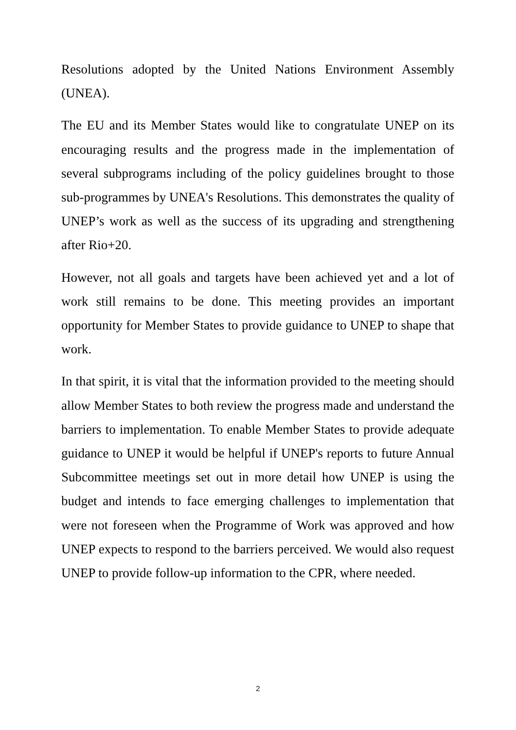Resolutions adopted by the United Nations Environment Assembly (UNEA).
The EU and its Member States would like to congratulate UNEP on its encouraging results and the progress made in the implementation of several subprograms including of the policy guidelines brought to those sub-programmes by UNEA's Resolutions. This demonstrates the quality of UNEP’s work as well as the success of its upgrading and strengthening after Rio+20.
However, not all goals and targets have been achieved yet and a lot of work still remains to be done. This meeting provides an important opportunity for Member States to provide guidance to UNEP to shape that work.
In that spirit, it is vital that the information provided to the meeting should allow Member States to both review the progress made and understand the barriers to implementation. To enable Member States to provide adequate guidance to UNEP it would be helpful if UNEP's reports to future Annual Subcommittee meetings set out in more detail how UNEP is using the budget and intends to face emerging challenges to implementation that were not foreseen when the Programme of Work was approved and how UNEP expects to respond to the barriers perceived. We would also request UNEP to provide follow-up information to the CPR, where needed.
2